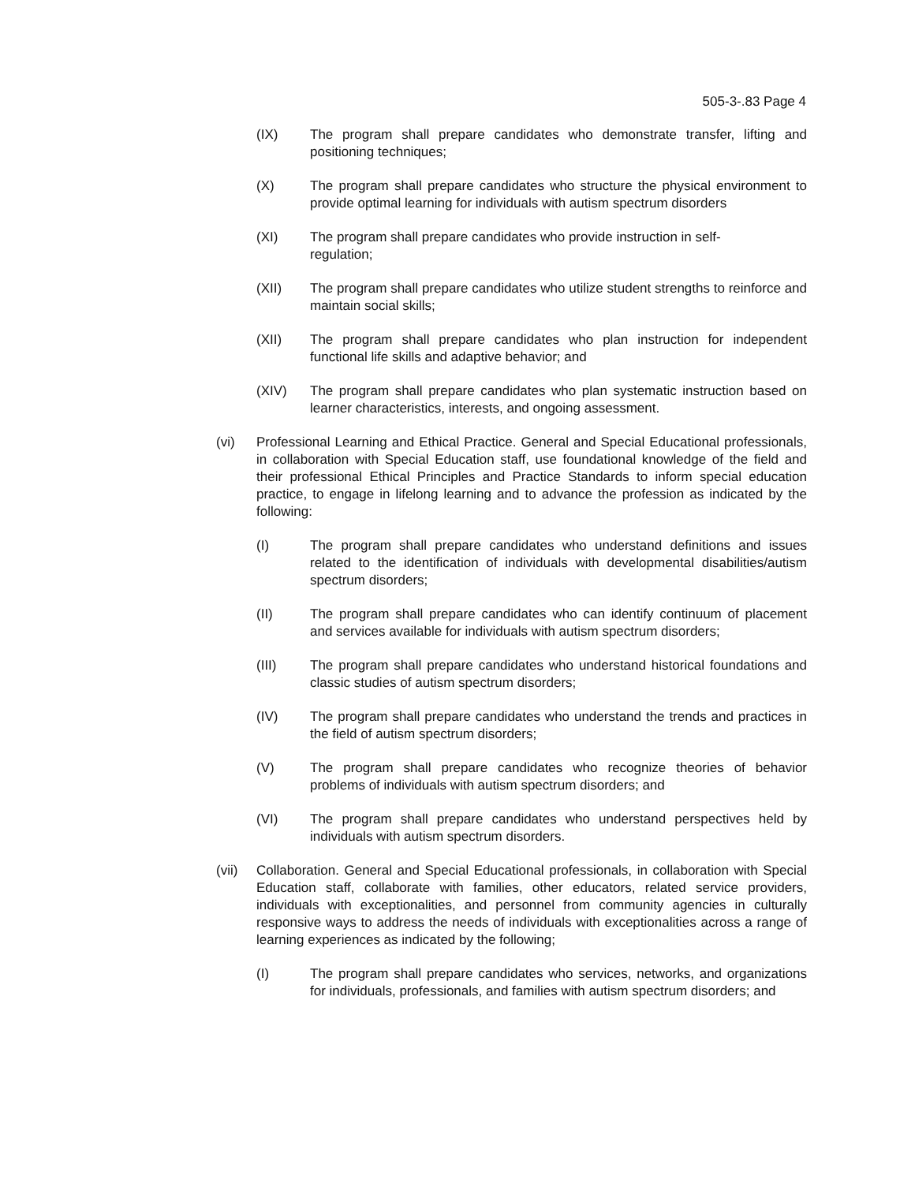505-3-.83 Page 4
(IX) The program shall prepare candidates who demonstrate transfer, lifting and positioning techniques;
(X) The program shall prepare candidates who structure the physical environment to provide optimal learning for individuals with autism spectrum disorders
(XI) The program shall prepare candidates who provide instruction in self-
regulation;
(XII) The program shall prepare candidates who utilize student strengths to reinforce and maintain social skills;
(XII) The program shall prepare candidates who plan instruction for independent functional life skills and adaptive behavior; and
(XIV) The program shall prepare candidates who plan systematic instruction based on learner characteristics, interests, and ongoing assessment.
(vi) Professional Learning and Ethical Practice. General and Special Educational professionals, in collaboration with Special Education staff, use foundational knowledge of the field and their professional Ethical Principles and Practice Standards to inform special education practice, to engage in lifelong learning and to advance the profession as indicated by the following:
(I) The program shall prepare candidates who understand definitions and issues related to the identification of individuals with developmental disabilities/autism spectrum disorders;
(II) The program shall prepare candidates who can identify continuum of placement and services available for individuals with autism spectrum disorders;
(III) The program shall prepare candidates who understand historical foundations and classic studies of autism spectrum disorders;
(IV) The program shall prepare candidates who understand the trends and practices in the field of autism spectrum disorders;
(V) The program shall prepare candidates who recognize theories of behavior problems of individuals with autism spectrum disorders; and
(VI) The program shall prepare candidates who understand perspectives held by individuals with autism spectrum disorders.
(vii) Collaboration. General and Special Educational professionals, in collaboration with Special Education staff, collaborate with families, other educators, related service providers, individuals with exceptionalities, and personnel from community agencies in culturally responsive ways to address the needs of individuals with exceptionalities across a range of learning experiences as indicated by the following;
(I) The program shall prepare candidates who services, networks, and organizations for individuals, professionals, and families with autism spectrum disorders; and